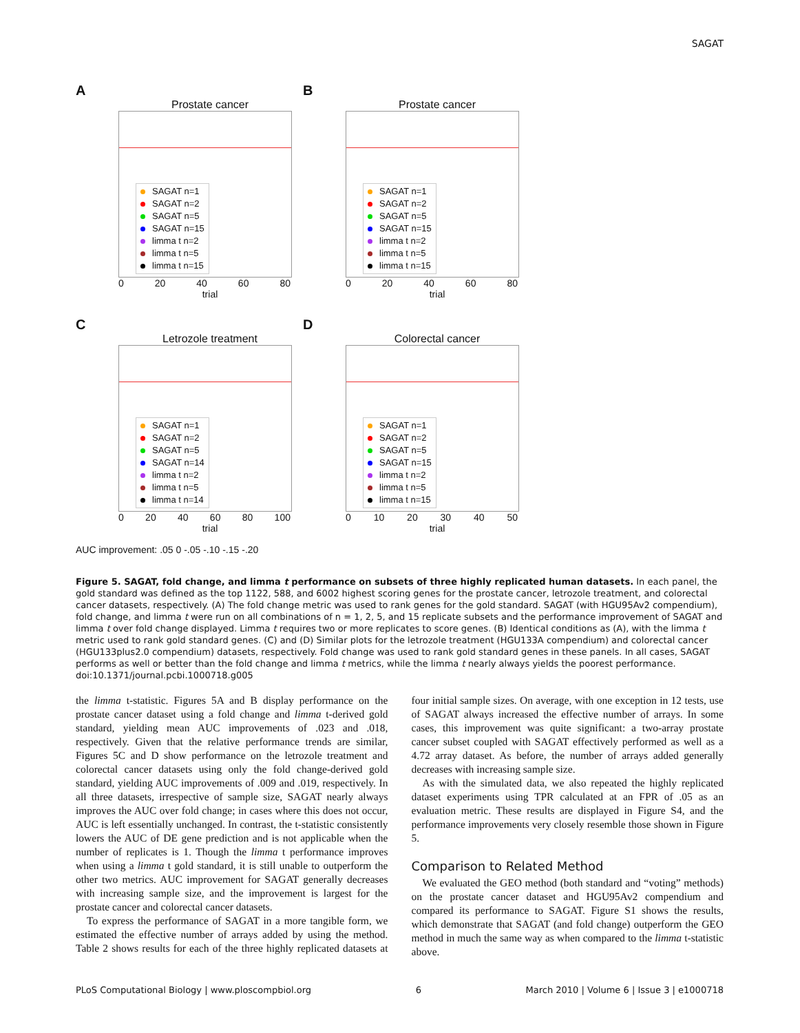SAGAT
A
Prostate cancer
SAGAT n=1
SAGAT n=2
SAGAT n=5
SAGAT n=15
limma t n=2
limma t n=5
limma t n=15
0 20 40 60 80
trial
B
Prostate cancer
SAGAT n=1
SAGAT n=2
SAGAT n=5
SAGAT n=15
limma t n=2
limma t n=5
limma t n=15
0 20 40 60 80
trial
C
Letrozole treatment
SAGAT n=1
SAGAT n=2
SAGAT n=5
SAGAT n=14
limma t n=2
limma t n=5
limma t n=14
0 20 40 60 80 100
trial
D
Colorectal cancer
SAGAT n=1
SAGAT n=2
SAGAT n=5
SAGAT n=15
limma t n=2
limma t n=5
limma t n=15
0 10 20 30 40 50
trial
AUC improvement: .05 0 -.05 -.10 -.15 -.20
Figure 5. SAGAT, fold change, and limma t performance on subsets of three highly replicated human datasets. In each panel, the gold standard was defined as the top 1122, 588, and 6002 highest scoring genes for the prostate cancer, letrozole treatment, and colorectal cancer datasets, respectively. (A) The fold change metric was used to rank genes for the gold standard. SAGAT (with HGU95Av2 compendium), fold change, and limma t were run on all combinations of n = 1, 2, 5, and 15 replicate subsets and the performance improvement of SAGAT and limma t over fold change displayed. Limma t requires two or more replicates to score genes. (B) Identical conditions as (A), with the limma t metric used to rank gold standard genes. (C) and (D) Similar plots for the letrozole treatment (HGU133A compendium) and colorectal cancer (HGU133plus2.0 compendium) datasets, respectively. Fold change was used to rank gold standard genes in these panels. In all cases, SAGAT performs as well or better than the fold change and limma t metrics, while the limma t nearly always yields the poorest performance.
doi:10.1371/journal.pcbi.1000718.g005
the limma t-statistic. Figures 5A and B display performance on the prostate cancer dataset using a fold change and limma t-derived gold standard, yielding mean AUC improvements of .023 and .018, respectively. Given that the relative performance trends are similar, Figures 5C and D show performance on the letrozole treatment and colorectal cancer datasets using only the fold change-derived gold standard, yielding AUC improvements of .009 and .019, respectively. In all three datasets, irrespective of sample size, SAGAT nearly always improves the AUC over fold change; in cases where this does not occur, AUC is left essentially unchanged. In contrast, the t-statistic consistently lowers the AUC of DE gene prediction and is not applicable when the number of replicates is 1. Though the limma t performance improves when using a limma t gold standard, it is still unable to outperform the other two metrics. AUC improvement for SAGAT generally decreases with increasing sample size, and the improvement is largest for the prostate cancer and colorectal cancer datasets.
To express the performance of SAGAT in a more tangible form, we estimated the effective number of arrays added by using the method. Table 2 shows results for each of the three highly replicated datasets at four initial sample sizes. On average, with one exception in 12 tests, use of SAGAT always increased the effective number of arrays. In some cases, this improvement was quite significant: a two-array prostate cancer subset coupled with SAGAT effectively performed as well as a 4.72 array dataset. As before, the number of arrays added generally decreases with increasing sample size.
As with the simulated data, we also repeated the highly replicated dataset experiments using TPR calculated at an FPR of .05 as an evaluation metric. These results are displayed in Figure S4, and the performance improvements very closely resemble those shown in Figure 5.
Comparison to Related Method
We evaluated the GEO method (both standard and “voting” methods) on the prostate cancer dataset and HGU95Av2 compendium and compared its performance to SAGAT. Figure S1 shows the results, which demonstrate that SAGAT (and fold change) outperform the GEO method in much the same way as when compared to the limma t-statistic above.
PLoS Computational Biology | www.ploscompbiol.org 6 March 2010 | Volume 6 | Issue 3 | e1000718